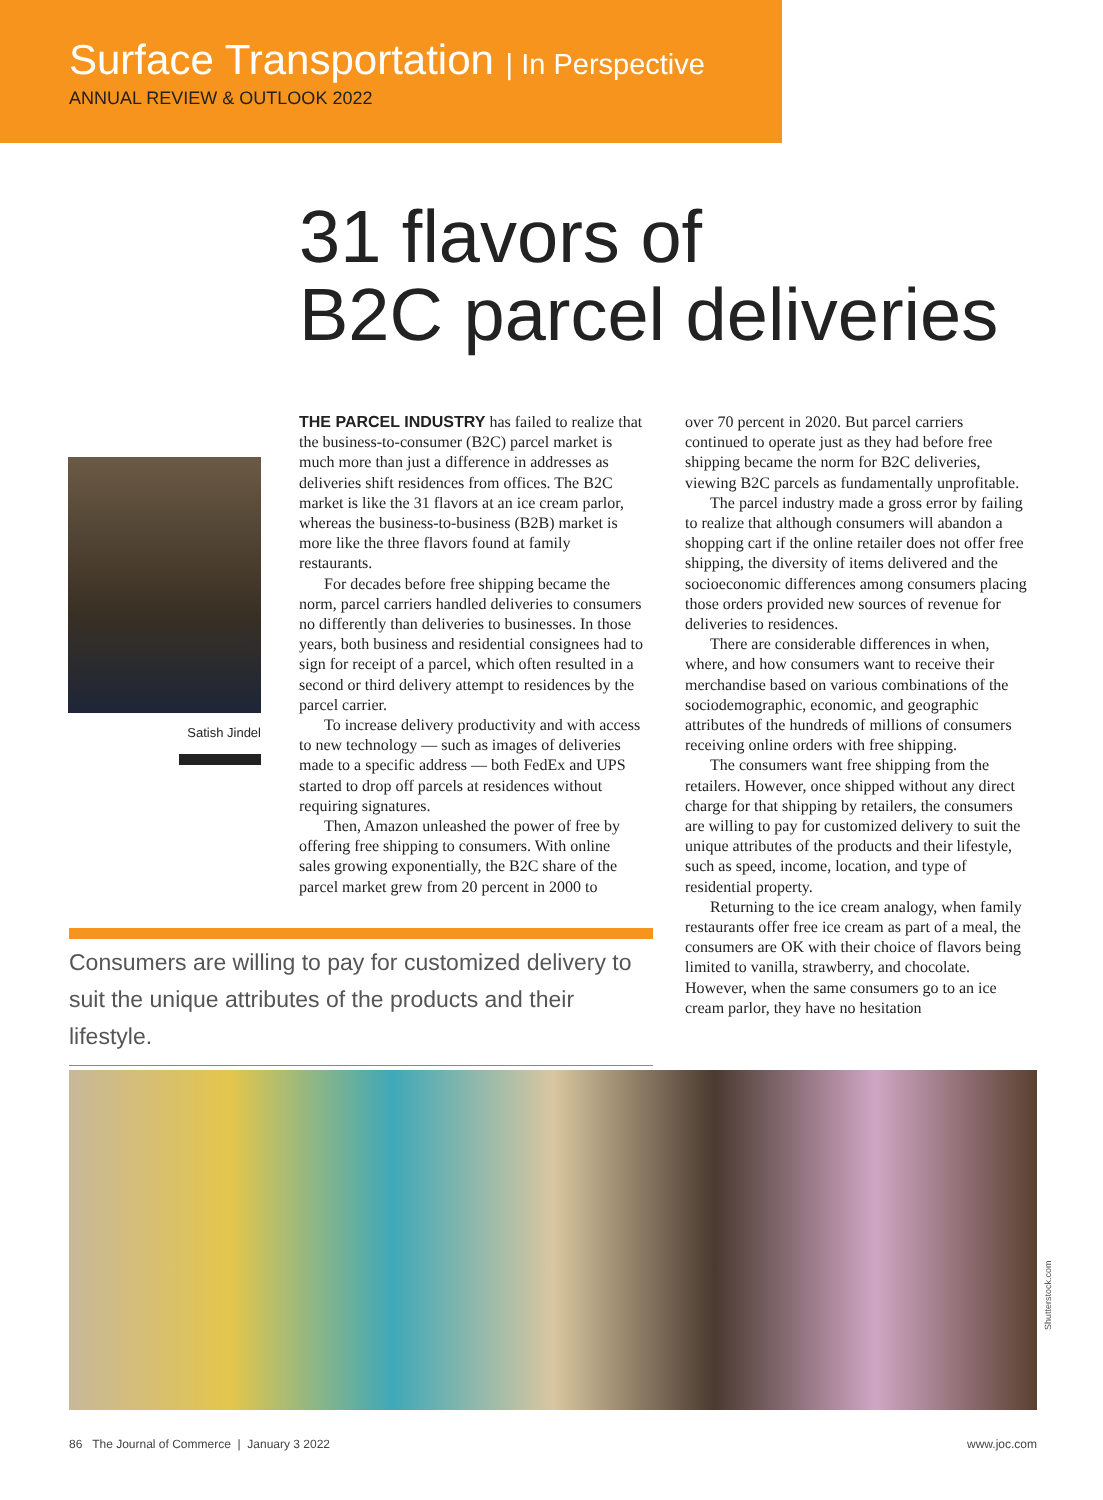Surface Transportation | In Perspective
ANNUAL REVIEW & OUTLOOK 2022
31 flavors of
B2C parcel deliveries
Satish Jindel
THE PARCEL INDUSTRY has failed to realize that the business-to-consumer (B2C) parcel market is much more than just a difference in addresses as deliveries shift residences from offices. The B2C market is like the 31 flavors at an ice cream parlor, whereas the business-to-business (B2B) market is more like the three flavors found at family restaurants.
For decades before free shipping became the norm, parcel carriers handled deliveries to consumers no differently than deliveries to businesses. In those years, both business and residential consignees had to sign for receipt of a parcel, which often resulted in a second or third delivery attempt to residences by the parcel carrier.
To increase delivery productivity and with access to new technology — such as images of deliveries made to a specific address — both FedEx and UPS started to drop off parcels at residences without requiring signatures.
Then, Amazon unleashed the power of free by offering free shipping to consumers. With online sales growing exponentially, the B2C share of the parcel market grew from 20 percent in 2000 to
over 70 percent in 2020. But parcel carriers continued to operate just as they had before free shipping became the norm for B2C deliveries, viewing B2C parcels as fundamentally unprofitable.
The parcel industry made a gross error by failing to realize that although consumers will abandon a shopping cart if the online retailer does not offer free shipping, the diversity of items delivered and the socioeconomic differences among consumers placing those orders provided new sources of revenue for deliveries to residences.
There are considerable differences in when, where, and how consumers want to receive their merchandise based on various combinations of the sociodemographic, economic, and geographic attributes of the hundreds of millions of consumers receiving online orders with free shipping.
The consumers want free shipping from the retailers. However, once shipped without any direct charge for that shipping by retailers, the consumers are willing to pay for customized delivery to suit the unique attributes of the products and their lifestyle, such as speed, income, location, and type of residential property.
Returning to the ice cream analogy, when family restaurants offer free ice cream as part of a meal, the consumers are OK with their choice of flavors being limited to vanilla, strawberry, and chocolate. However, when the same consumers go to an ice cream parlor, they have no hesitation
Consumers are willing to pay for customized delivery to suit the unique attributes of the products and their lifestyle.
Shutterstock.com
86 The Journal of Commerce | January 3 2022 www.joc.com